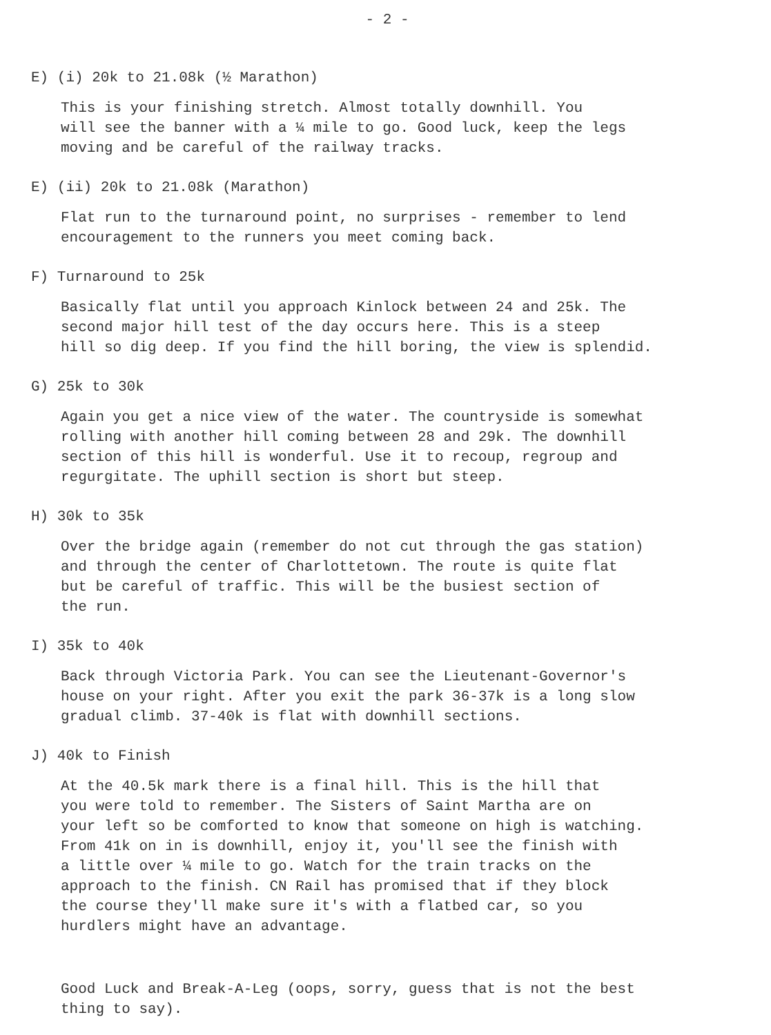- 2 -
E) (i) 20k to 21.08k (½ Marathon)
This is your finishing stretch. Almost totally downhill. You
will see the banner with a ¼ mile to go. Good luck, keep the legs
moving and be careful of the railway tracks.
E) (ii) 20k to 21.08k (Marathon)
Flat run to the turnaround point, no surprises - remember to lend
encouragement to the runners you meet coming back.
F) Turnaround to 25k
Basically flat until you approach Kinlock between 24 and 25k. The
second major hill test of the day occurs here. This is a steep
hill so dig deep. If you find the hill boring, the view is splendid.
G) 25k to 30k
Again you get a nice view of the water. The countryside is somewhat
rolling with another hill coming between 28 and 29k. The downhill
section of this hill is wonderful. Use it to recoup, regroup and
regurgitate. The uphill section is short but steep.
H) 30k to 35k
Over the bridge again (remember do not cut through the gas station)
and through the center of Charlottetown. The route is quite flat
but be careful of traffic. This will be the busiest section of
the run.
I) 35k to 40k
Back through Victoria Park. You can see the Lieutenant-Governor's
house on your right. After you exit the park 36-37k is a long slow
gradual climb. 37-40k is flat with downhill sections.
J) 40k to Finish
At the 40.5k mark there is a final hill. This is the hill that
you were told to remember. The Sisters of Saint Martha are on
your left so be comforted to know that someone on high is watching.
From 41k on in is downhill, enjoy it, you'll see the finish with
a little over ¼ mile to go. Watch for the train tracks on the
approach to the finish. CN Rail has promised that if they block
the course they'll make sure it's with a flatbed car, so you
hurdlers might have an advantage.
Good Luck and Break-A-Leg (oops, sorry, guess that is not the best
thing to say).